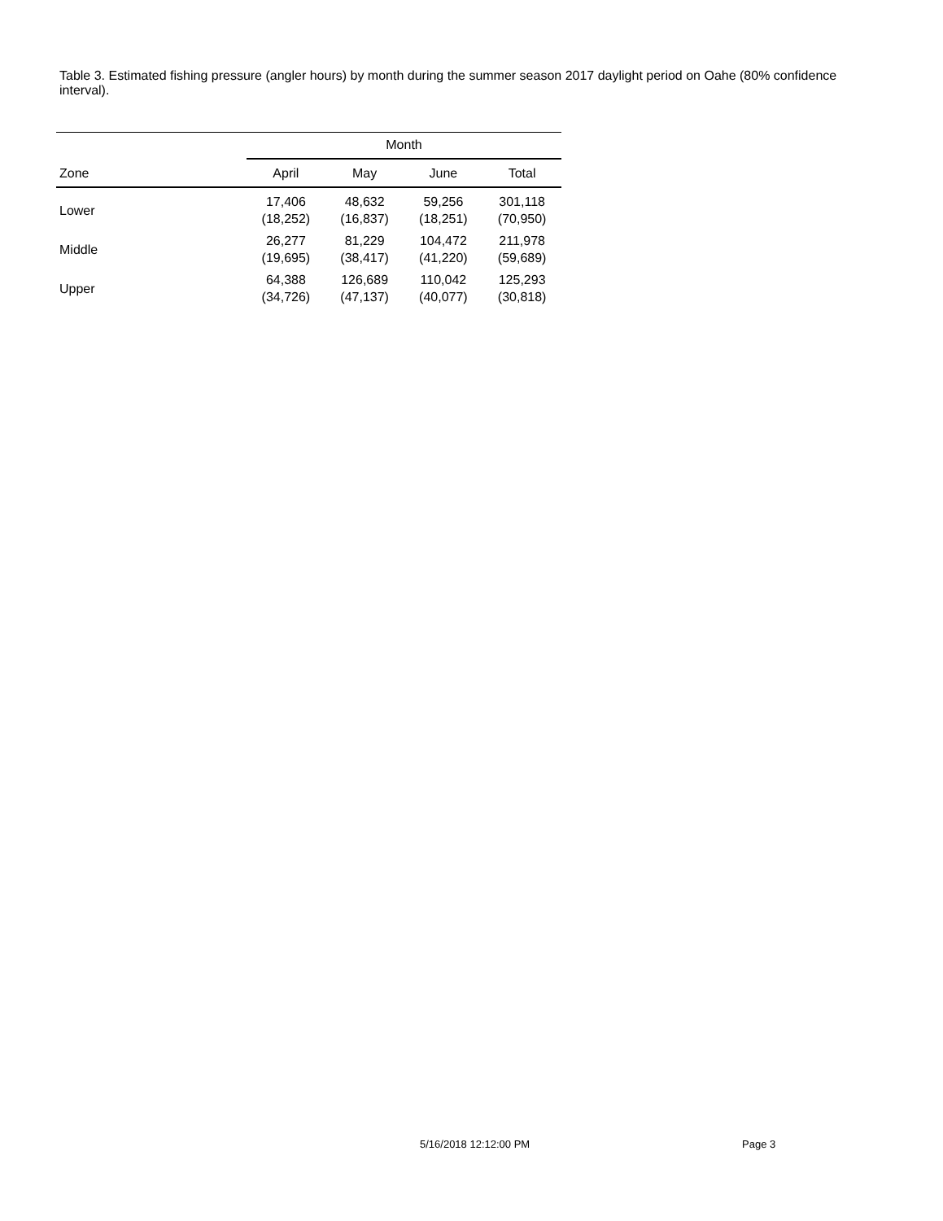Table 3. Estimated fishing pressure (angler hours) by month during the summer season 2017 daylight period on Oahe (80% confidence interval).
| | Month | | | |
| --- | --- | --- | --- | --- |
| Zone | April | May | June | Total |
| Lower | 17,406 (18,252) | 48,632 (16,837) | 59,256 (18,251) | 301,118 (70,950) |
| Middle | 26,277 (19,695) | 81,229 (38,417) | 104,472 (41,220) | 211,978 (59,689) |
| Upper | 64,388 (34,726) | 126,689 (47,137) | 110,042 (40,077) | 125,293 (30,818) |
5/16/2018 12:12:00 PM Page 3